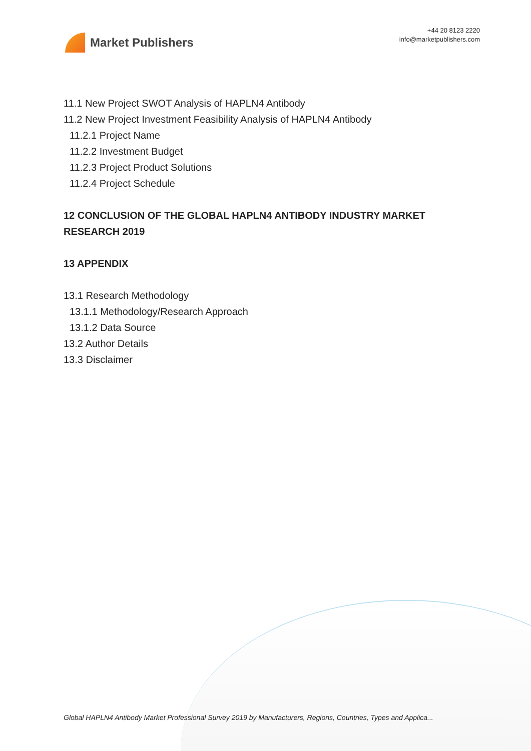Market Publishers
+44 20 8123 2220
info@marketpublishers.com
11.1 New Project SWOT Analysis of HAPLN4 Antibody
11.2 New Project Investment Feasibility Analysis of HAPLN4 Antibody
11.2.1 Project Name
11.2.2 Investment Budget
11.2.3 Project Product Solutions
11.2.4 Project Schedule
12 CONCLUSION OF THE GLOBAL HAPLN4 ANTIBODY INDUSTRY MARKET RESEARCH 2019
13 APPENDIX
13.1 Research Methodology
13.1.1 Methodology/Research Approach
13.1.2 Data Source
13.2 Author Details
13.3 Disclaimer
Global HAPLN4 Antibody Market Professional Survey 2019 by Manufacturers, Regions, Countries, Types and Applica...